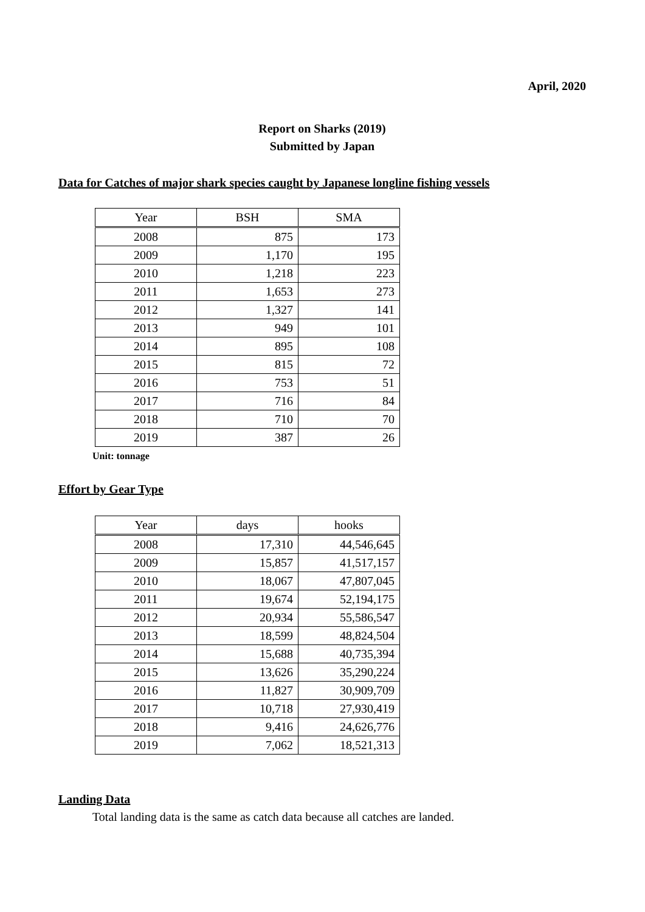April, 2020
Report on Sharks (2019)
Submitted by Japan
Data for Catches of major shark species caught by Japanese longline fishing vessels
| Year | BSH | SMA |
| --- | --- | --- |
| 2008 | 875 | 173 |
| 2009 | 1,170 | 195 |
| 2010 | 1,218 | 223 |
| 2011 | 1,653 | 273 |
| 2012 | 1,327 | 141 |
| 2013 | 949 | 101 |
| 2014 | 895 | 108 |
| 2015 | 815 | 72 |
| 2016 | 753 | 51 |
| 2017 | 716 | 84 |
| 2018 | 710 | 70 |
| 2019 | 387 | 26 |
Unit: tonnage
Effort by Gear Type
| Year | days | hooks |
| --- | --- | --- |
| 2008 | 17,310 | 44,546,645 |
| 2009 | 15,857 | 41,517,157 |
| 2010 | 18,067 | 47,807,045 |
| 2011 | 19,674 | 52,194,175 |
| 2012 | 20,934 | 55,586,547 |
| 2013 | 18,599 | 48,824,504 |
| 2014 | 15,688 | 40,735,394 |
| 2015 | 13,626 | 35,290,224 |
| 2016 | 11,827 | 30,909,709 |
| 2017 | 10,718 | 27,930,419 |
| 2018 | 9,416 | 24,626,776 |
| 2019 | 7,062 | 18,521,313 |
Landing Data
Total landing data is the same as catch data because all catches are landed.